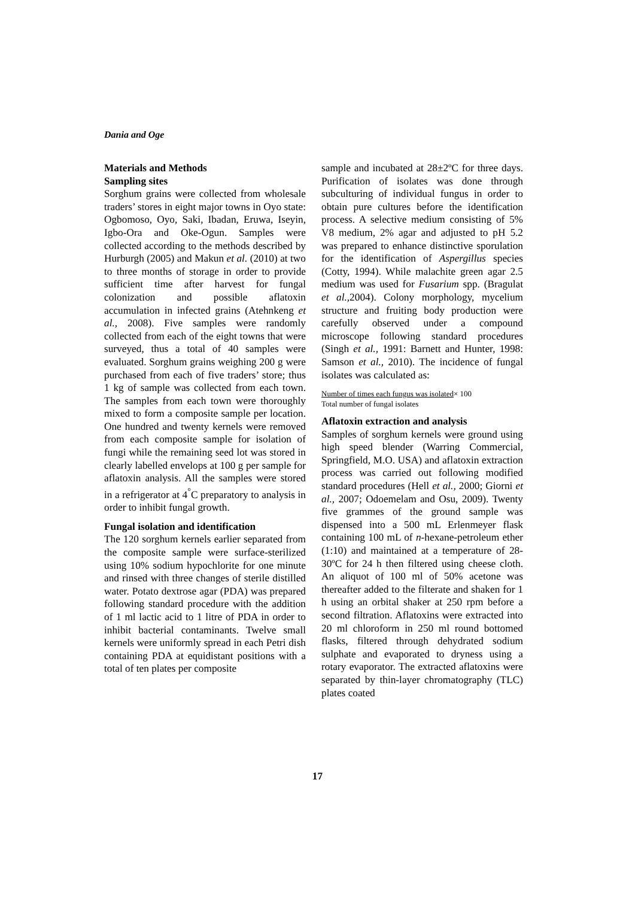Dania and Oge
Materials and Methods
Sampling sites
Sorghum grains were collected from wholesale traders’ stores in eight major towns in Oyo state: Ogbomoso, Oyo, Saki, Ibadan, Eruwa, Iseyin, Igbo-Ora and Oke-Ogun. Samples were collected according to the methods described by Hurburgh (2005) and Makun et al. (2010) at two to three months of storage in order to provide sufficient time after harvest for fungal colonization and possible aflatoxin accumulation in infected grains (Atehnkeng et al., 2008). Five samples were randomly collected from each of the eight towns that were surveyed, thus a total of 40 samples were evaluated. Sorghum grains weighing 200 g were purchased from each of five traders’ store; thus 1 kg of sample was collected from each town. The samples from each town were thoroughly mixed to form a composite sample per location. One hundred and twenty kernels were removed from each composite sample for isolation of fungi while the remaining seed lot was stored in clearly labelled envelops at 100 g per sample for aflatoxin analysis. All the samples were stored in a refrigerator at 4<sup>°</sup>C preparatory to analysis in order to inhibit fungal growth.
Fungal isolation and identification
The 120 sorghum kernels earlier separated from the composite sample were surface-sterilized using 10% sodium hypochlorite for one minute and rinsed with three changes of sterile distilled water. Potato dextrose agar (PDA) was prepared following standard procedure with the addition of 1 ml lactic acid to 1 litre of PDA in order to inhibit bacterial contaminants. Twelve small kernels were uniformly spread in each Petri dish containing PDA at equidistant positions with a total of ten plates per composite
sample and incubated at 28±2ºC for three days. Purification of isolates was done through subculturing of individual fungus in order to obtain pure cultures before the identification process. A selective medium consisting of 5% V8 medium, 2% agar and adjusted to pH 5.2 was prepared to enhance distinctive sporulation for the identification of Aspergillus species (Cotty, 1994). While malachite green agar 2.5 medium was used for Fusarium spp. (Bragulat et al., 2004). Colony morphology, mycelium structure and fruiting body production were carefully observed under a compound microscope following standard procedures (Singh et al., 1991: Barnett and Hunter, 1998: Samson et al., 2010). The incidence of fungal isolates was calculated as:
Number of times each fungus was isolated× 100
Total number of fungal isolates
Aflatoxin extraction and analysis
Samples of sorghum kernels were ground using high speed blender (Warring Commercial, Springfield, M.O. USA) and aflatoxin extraction process was carried out following modified standard procedures (Hell et al., 2000; Giorni et al., 2007; Odoemelam and Osu, 2009). Twenty five grammes of the ground sample was dispensed into a 500 mL Erlenmeyer flask containing 100 mL of n-hexane-petroleum ether (1:10) and maintained at a temperature of 28-30ºC for 24 h then filtered using cheese cloth. An aliquot of 100 ml of 50% acetone was thereafter added to the filterate and shaken for 1 h using an orbital shaker at 250 rpm before a second filtration. Aflatoxins were extracted into 20 ml chloroform in 250 ml round bottomed flasks, filtered through dehydrated sodium sulphate and evaporated to dryness using a rotary evaporator. The extracted aflatoxins were separated by thin-layer chromatography (TLC) plates coated
17